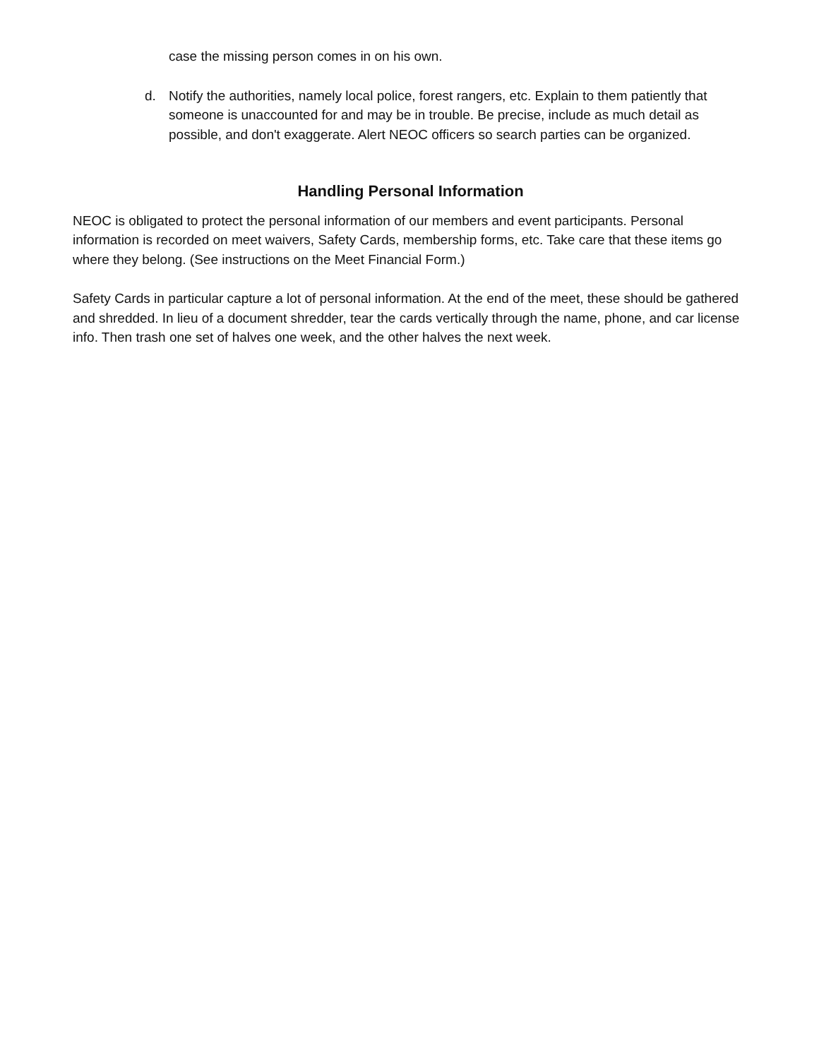case the missing person comes in on his own.
d. Notify the authorities, namely local police, forest rangers, etc. Explain to them patiently that someone is unaccounted for and may be in trouble. Be precise, include as much detail as possible, and don't exaggerate. Alert NEOC officers so search parties can be organized.
Handling Personal Information
NEOC is obligated to protect the personal information of our members and event participants. Personal information is recorded on meet waivers, Safety Cards, membership forms, etc. Take care that these items go where they belong. (See instructions on the Meet Financial Form.)
Safety Cards in particular capture a lot of personal information. At the end of the meet, these should be gathered and shredded. In lieu of a document shredder, tear the cards vertically through the name, phone, and car license info. Then trash one set of halves one week, and the other halves the next week.